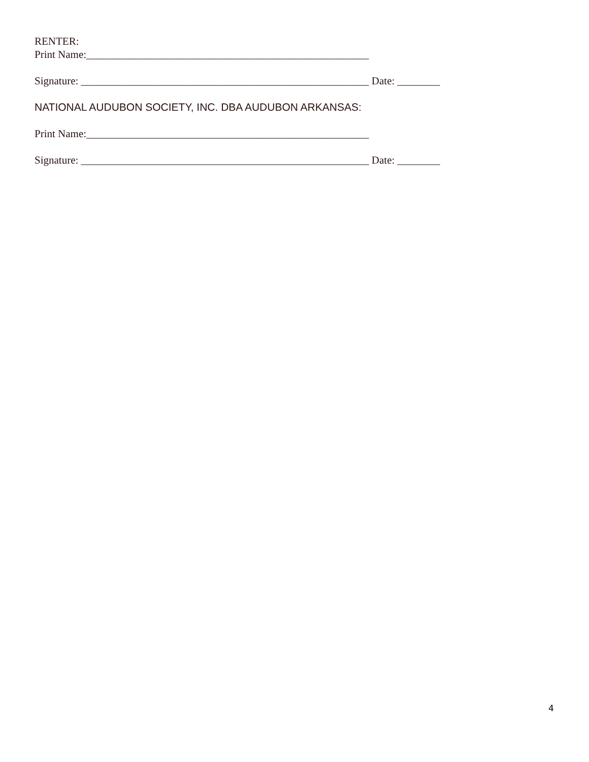RENTER:
Print Name:_____________________________________________________
Signature: ______________________________________________________ Date: ________
NATIONAL AUDUBON SOCIETY, INC. DBA AUDUBON ARKANSAS:
Print Name:_____________________________________________________
Signature: ______________________________________________________ Date: ________
4